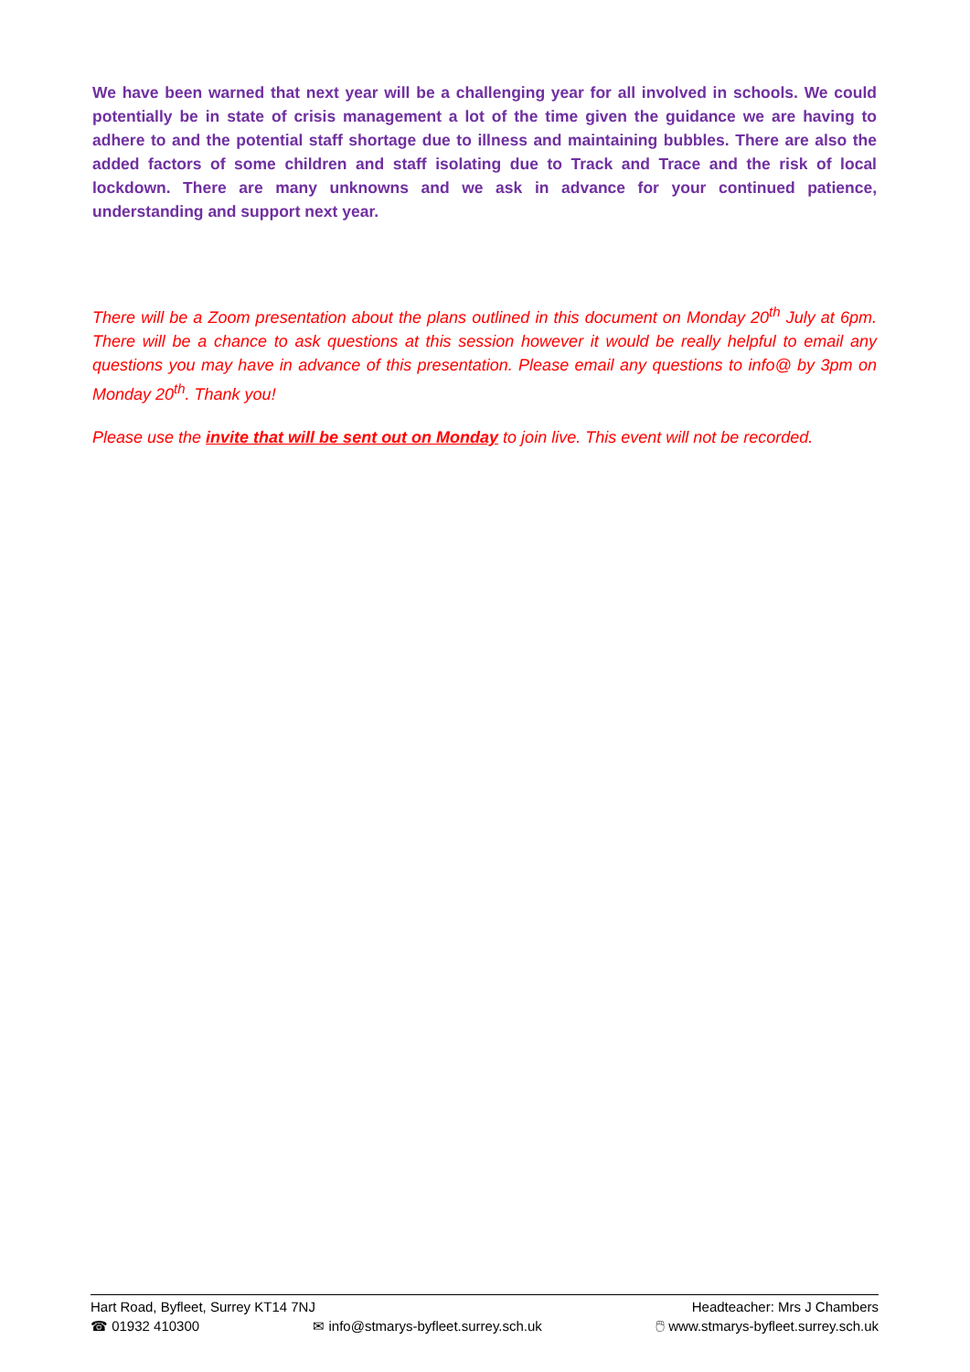We have been warned that next year will be a challenging year for all involved in schools. We could potentially be in state of crisis management a lot of the time given the guidance we are having to adhere to and the potential staff shortage due to illness and maintaining bubbles. There are also the added factors of some children and staff isolating due to Track and Trace and the risk of local lockdown. There are many unknowns and we ask in advance for your continued patience, understanding and support next year.
There will be a Zoom presentation about the plans outlined in this document on Monday 20<sup>th</sup> July at 6pm. There will be a chance to ask questions at this session however it would be really helpful to email any questions you may have in advance of this presentation. Please email any questions to info@ by 3pm on Monday 20<sup>th</sup>. Thank you!
Please use the invite that will be sent out on Monday to join live. This event will not be recorded.
Hart Road, Byfleet, Surrey KT14 7NJ Headteacher: Mrs J Chambers
☎ 01932 410300 ✉ info@stmarys-byfleet.surrey.sch.uk 🖱 www.stmarys-byfleet.surrey.sch.uk